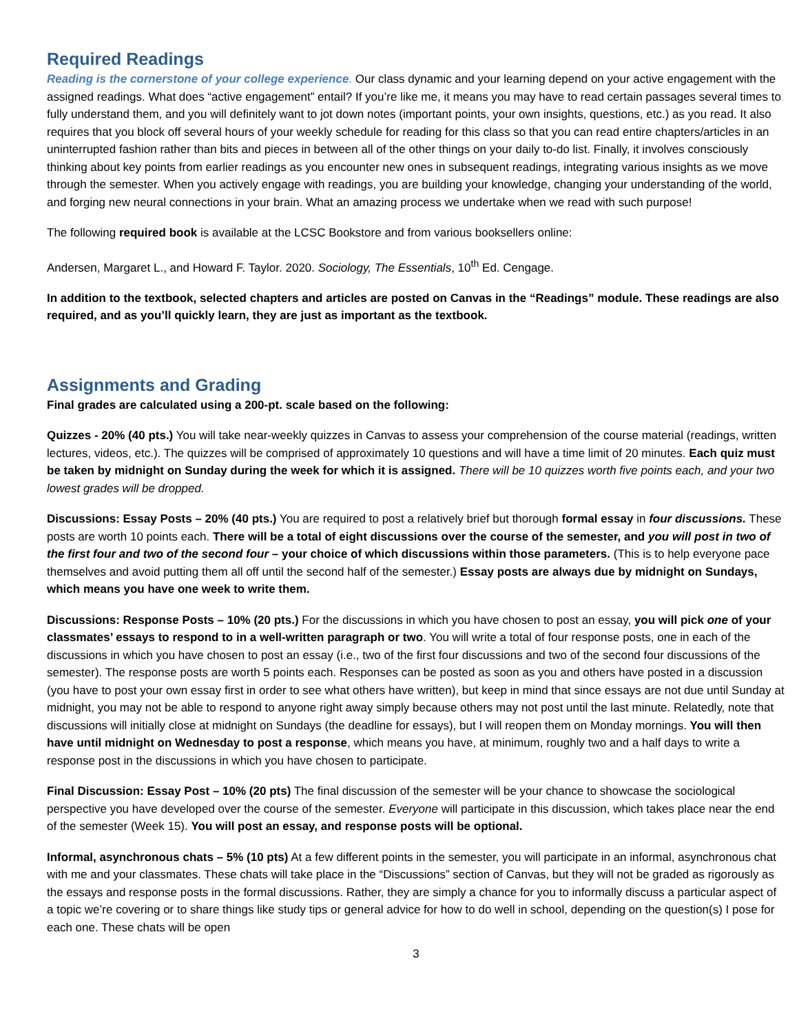Required Readings
Reading is the cornerstone of your college experience. Our class dynamic and your learning depend on your active engagement with the assigned readings. What does “active engagement” entail? If you’re like me, it means you may have to read certain passages several times to fully understand them, and you will definitely want to jot down notes (important points, your own insights, questions, etc.) as you read. It also requires that you block off several hours of your weekly schedule for reading for this class so that you can read entire chapters/articles in an uninterrupted fashion rather than bits and pieces in between all of the other things on your daily to-do list. Finally, it involves consciously thinking about key points from earlier readings as you encounter new ones in subsequent readings, integrating various insights as we move through the semester. When you actively engage with readings, you are building your knowledge, changing your understanding of the world, and forging new neural connections in your brain. What an amazing process we undertake when we read with such purpose!
The following required book is available at the LCSC Bookstore and from various booksellers online:
Andersen, Margaret L., and Howard F. Taylor. 2020. Sociology, The Essentials, 10<sup>th</sup> Ed. Cengage.
In addition to the textbook, selected chapters and articles are posted on Canvas in the “Readings” module. These readings are also required, and as you’ll quickly learn, they are just as important as the textbook.
Assignments and Grading
Final grades are calculated using a 200-pt. scale based on the following:
Quizzes - 20% (40 pts.) You will take near-weekly quizzes in Canvas to assess your comprehension of the course material (readings, written lectures, videos, etc.). The quizzes will be comprised of approximately 10 questions and will have a time limit of 20 minutes. Each quiz must be taken by midnight on Sunday during the week for which it is assigned. There will be 10 quizzes worth five points each, and your two lowest grades will be dropped.
Discussions: Essay Posts – 20% (40 pts.) You are required to post a relatively brief but thorough formal essay in four discussions. These posts are worth 10 points each. There will be a total of eight discussions over the course of the semester, and you will post in two of the first four and two of the second four – your choice of which discussions within those parameters. (This is to help everyone pace themselves and avoid putting them all off until the second half of the semester.) Essay posts are always due by midnight on Sundays, which means you have one week to write them.
Discussions: Response Posts – 10% (20 pts.) For the discussions in which you have chosen to post an essay, you will pick one of your classmates’ essays to respond to in a well-written paragraph or two. You will write a total of four response posts, one in each of the discussions in which you have chosen to post an essay (i.e., two of the first four discussions and two of the second four discussions of the semester). The response posts are worth 5 points each. Responses can be posted as soon as you and others have posted in a discussion (you have to post your own essay first in order to see what others have written), but keep in mind that since essays are not due until Sunday at midnight, you may not be able to respond to anyone right away simply because others may not post until the last minute. Relatedly, note that discussions will initially close at midnight on Sundays (the deadline for essays), but I will reopen them on Monday mornings. You will then have until midnight on Wednesday to post a response, which means you have, at minimum, roughly two and a half days to write a response post in the discussions in which you have chosen to participate.
Final Discussion: Essay Post – 10% (20 pts) The final discussion of the semester will be your chance to showcase the sociological perspective you have developed over the course of the semester. Everyone will participate in this discussion, which takes place near the end of the semester (Week 15). You will post an essay, and response posts will be optional.
Informal, asynchronous chats – 5% (10 pts) At a few different points in the semester, you will participate in an informal, asynchronous chat with me and your classmates. These chats will take place in the “Discussions” section of Canvas, but they will not be graded as rigorously as the essays and response posts in the formal discussions. Rather, they are simply a chance for you to informally discuss a particular aspect of a topic we’re covering or to share things like study tips or general advice for how to do well in school, depending on the question(s) I pose for each one. These chats will be open
3